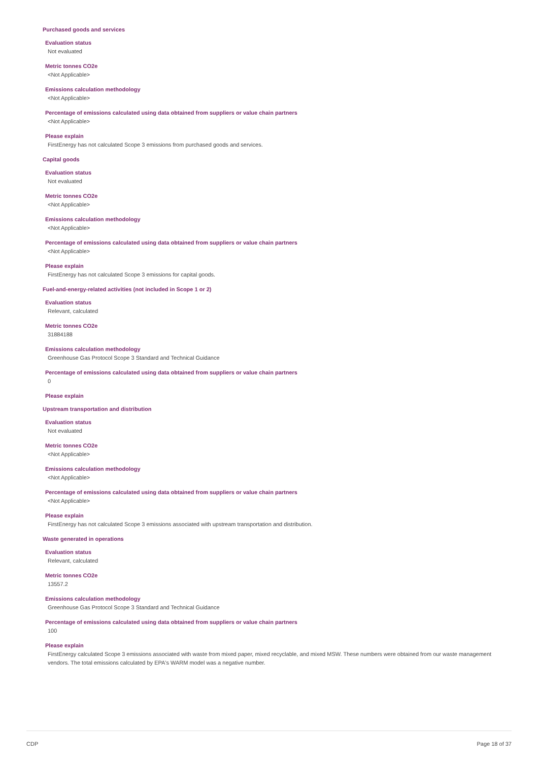Purchased goods and services
Evaluation status
Not evaluated
Metric tonnes CO2e
<Not Applicable>
Emissions calculation methodology
<Not Applicable>
Percentage of emissions calculated using data obtained from suppliers or value chain partners
<Not Applicable>
Please explain
FirstEnergy has not calculated Scope 3 emissions from purchased goods and services.
Capital goods
Evaluation status
Not evaluated
Metric tonnes CO2e
<Not Applicable>
Emissions calculation methodology
<Not Applicable>
Percentage of emissions calculated using data obtained from suppliers or value chain partners
<Not Applicable>
Please explain
FirstEnergy has not calculated Scope 3 emissions for capital goods.
Fuel-and-energy-related activities (not included in Scope 1 or 2)
Evaluation status
Relevant, calculated
Metric tonnes CO2e
31884188
Emissions calculation methodology
Greenhouse Gas Protocol Scope 3 Standard and Technical Guidance
Percentage of emissions calculated using data obtained from suppliers or value chain partners
0
Please explain
Upstream transportation and distribution
Evaluation status
Not evaluated
Metric tonnes CO2e
<Not Applicable>
Emissions calculation methodology
<Not Applicable>
Percentage of emissions calculated using data obtained from suppliers or value chain partners
<Not Applicable>
Please explain
FirstEnergy has not calculated Scope 3 emissions associated with upstream transportation and distribution.
Waste generated in operations
Evaluation status
Relevant, calculated
Metric tonnes CO2e
13557.2
Emissions calculation methodology
Greenhouse Gas Protocol Scope 3 Standard and Technical Guidance
Percentage of emissions calculated using data obtained from suppliers or value chain partners
100
Please explain
FirstEnergy calculated Scope 3 emissions associated with waste from mixed paper, mixed recyclable, and mixed MSW. These numbers were obtained from our waste management vendors. The total emissions calculated by EPA's WARM model was a negative number.
CDP Page 18 of 37